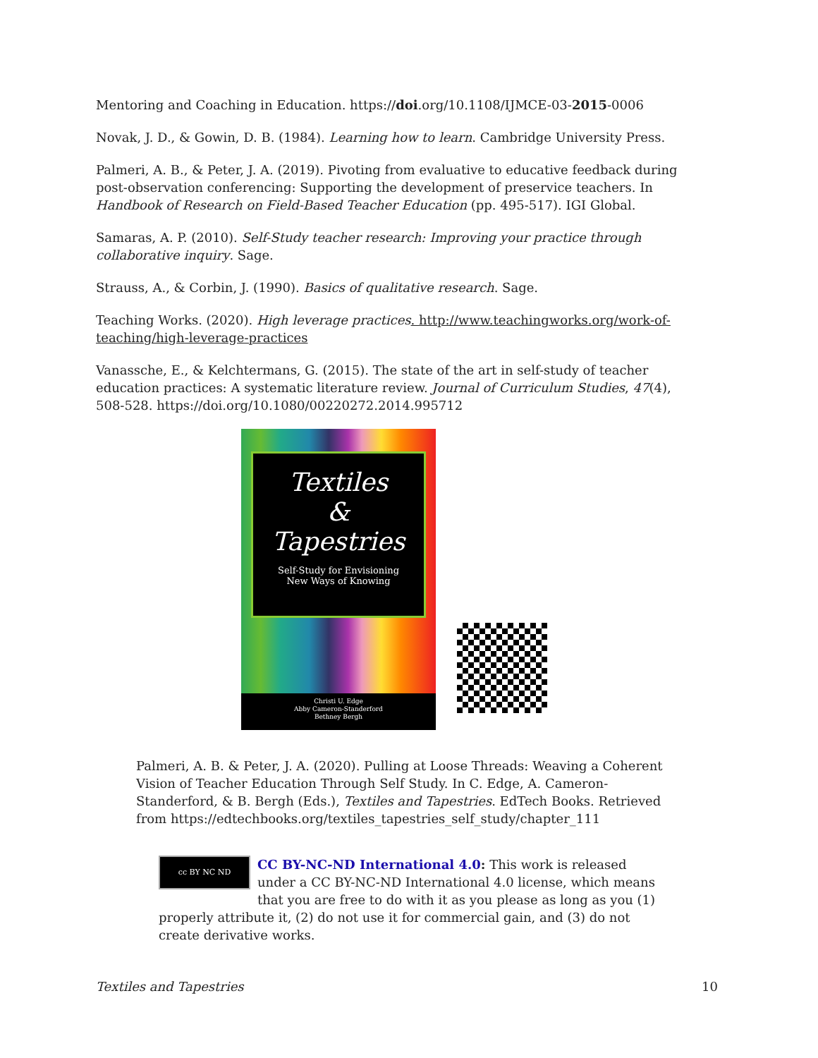Mentoring and Coaching in Education. https://doi.org/10.1108/IJMCE-03-2015-0006
Novak, J. D., & Gowin, D. B. (1984). Learning how to learn. Cambridge University Press.
Palmeri, A. B., & Peter, J. A. (2019). Pivoting from evaluative to educative feedback during post-observation conferencing: Supporting the development of preservice teachers. In Handbook of Research on Field-Based Teacher Education (pp. 495-517). IGI Global.
Samaras, A. P. (2010). Self-Study teacher research: Improving your practice through collaborative inquiry. Sage.
Strauss, A., & Corbin, J. (1990). Basics of qualitative research. Sage.
Teaching Works. (2020). High leverage practices. http://www.teachingworks.org/work-of-teaching/high-leverage-practices
Vanassche, E., & Kelchtermans, G. (2015). The state of the art in self-study of teacher education practices: A systematic literature review. Journal of Curriculum Studies, 47(4), 508-528. https://doi.org/10.1080/00220272.2014.995712
Textiles
&
Tapestries
Self-Study for Envisioning
New Ways of Knowing
Christi U. Edge
Abby Cameron-Standerford
Bethney Bergh
Palmeri, A. B. & Peter, J. A. (2020). Pulling at Loose Threads: Weaving a Coherent Vision of Teacher Education Through Self Study. In C. Edge, A. Cameron-Standerford, & B. Bergh (Eds.), Textiles and Tapestries. EdTech Books. Retrieved from https://edtechbooks.org/textiles_tapestries_self_study/chapter_111
cc BY NC ND
CC BY-NC-ND International 4.0: This work is released under a CC BY-NC-ND International 4.0 license, which means that you are free to do with it as you please as long as you (1) properly attribute it, (2) do not use it for commercial gain, and (3) do not create derivative works.
Textiles and Tapestries 10